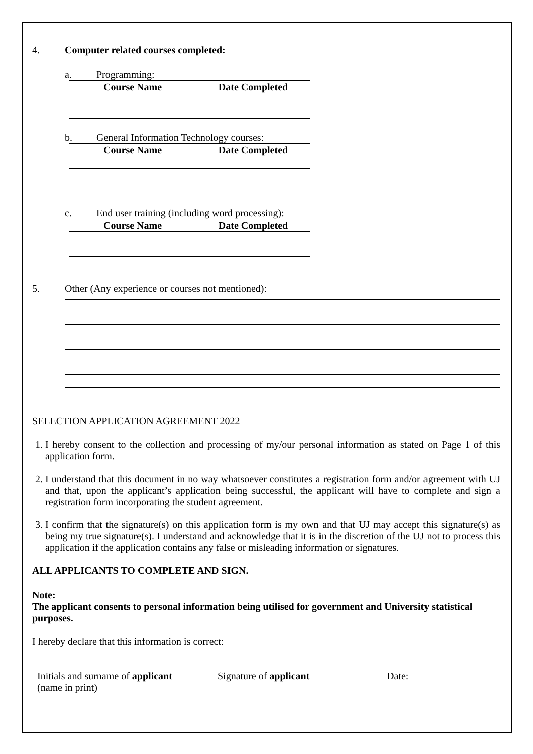4. Computer related courses completed:
a. Programming:
| Course Name | Date Completed |
| --- | --- |
b. General Information Technology courses:
| Course Name | Date Completed |
| --- | --- |
c. End user training (including word processing):
| Course Name | Date Completed |
| --- | --- |
5. Other (Any experience or courses not mentioned):
SELECTION APPLICATION AGREEMENT 2022
1. I hereby consent to the collection and processing of my/our personal information as stated on Page 1 of this application form.
2. I understand that this document in no way whatsoever constitutes a registration form and/or agreement with UJ and that, upon the applicant’s application being successful, the applicant will have to complete and sign a registration form incorporating the student agreement.
3. I confirm that the signature(s) on this application form is my own and that UJ may accept this signature(s) as being my true signature(s). I understand and acknowledge that it is in the discretion of the UJ not to process this application if the application contains any false or misleading information or signatures.
ALL APPLICANTS TO COMPLETE AND SIGN.
Note:
The applicant consents to personal information being utilised for government and University statistical purposes.
I hereby declare that this information is correct:
Initials and surname of applicant (name in print)
Signature of applicant Date: